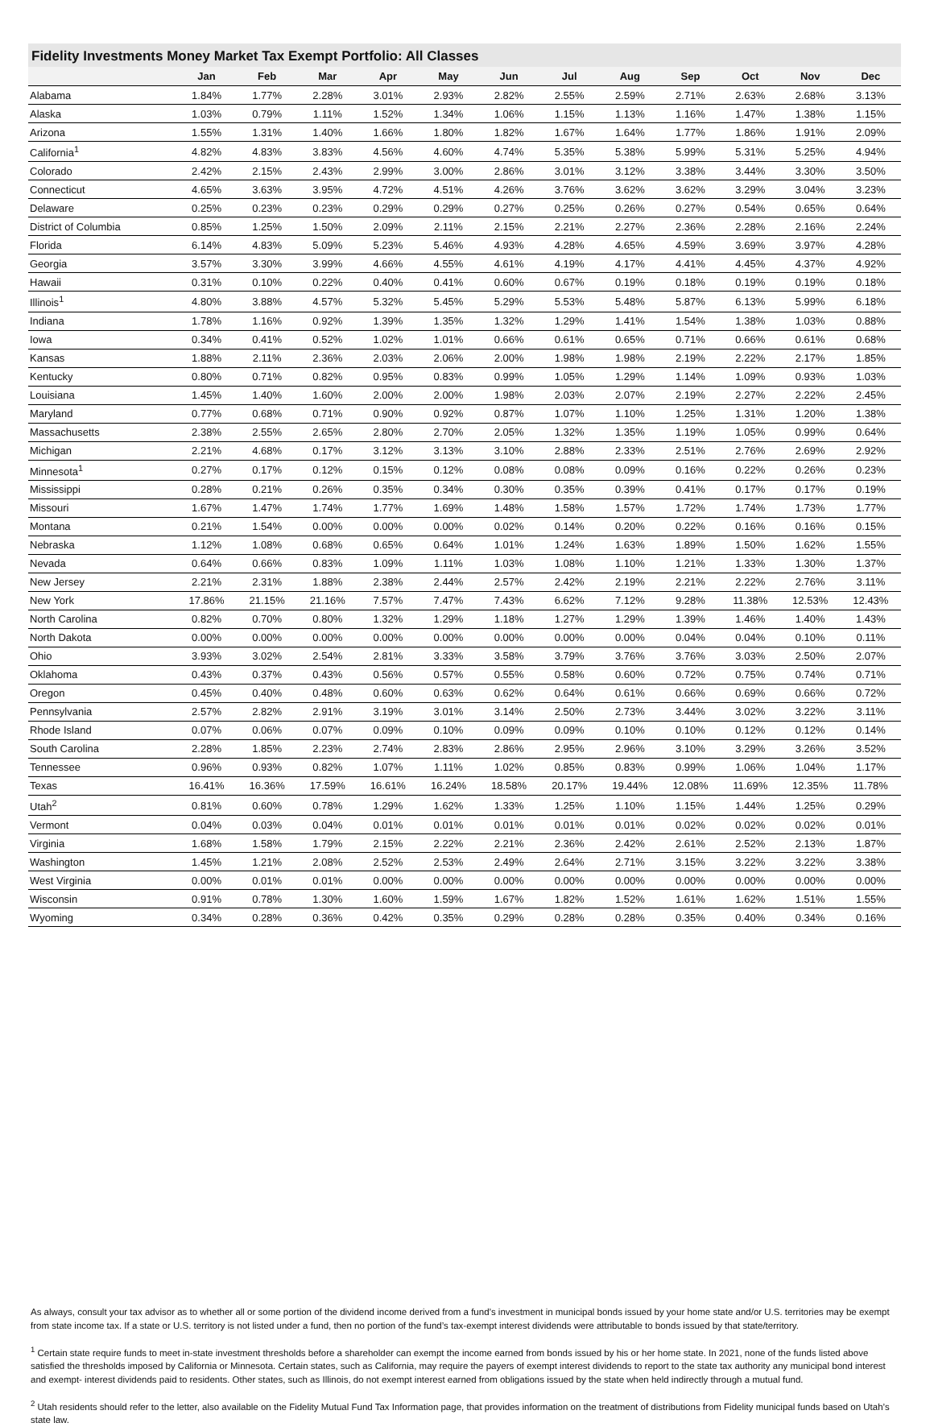Fidelity Investments Money Market Tax Exempt Portfolio: All Classes
| | Jan | Feb | Mar | Apr | May | Jun | Jul | Aug | Sep | Oct | Nov | Dec |
| --- | --- | --- | --- | --- | --- | --- | --- | --- | --- | --- | --- | --- |
| Alabama | 1.84% | 1.77% | 2.28% | 3.01% | 2.93% | 2.82% | 2.55% | 2.59% | 2.71% | 2.63% | 2.68% | 3.13% |
| Alaska | 1.03% | 0.79% | 1.11% | 1.52% | 1.34% | 1.06% | 1.15% | 1.13% | 1.16% | 1.47% | 1.38% | 1.15% |
| Arizona | 1.55% | 1.31% | 1.40% | 1.66% | 1.80% | 1.82% | 1.67% | 1.64% | 1.77% | 1.86% | 1.91% | 2.09% |
| California<sup>1</sup> | 4.82% | 4.83% | 3.83% | 4.56% | 4.60% | 4.74% | 5.35% | 5.38% | 5.99% | 5.31% | 5.25% | 4.94% |
| Colorado | 2.42% | 2.15% | 2.43% | 2.99% | 3.00% | 2.86% | 3.01% | 3.12% | 3.38% | 3.44% | 3.30% | 3.50% |
| Connecticut | 4.65% | 3.63% | 3.95% | 4.72% | 4.51% | 4.26% | 3.76% | 3.62% | 3.62% | 3.29% | 3.04% | 3.23% |
| Delaware | 0.25% | 0.23% | 0.23% | 0.29% | 0.29% | 0.27% | 0.25% | 0.26% | 0.27% | 0.54% | 0.65% | 0.64% |
| District of Columbia | 0.85% | 1.25% | 1.50% | 2.09% | 2.11% | 2.15% | 2.21% | 2.27% | 2.36% | 2.28% | 2.16% | 2.24% |
| Florida | 6.14% | 4.83% | 5.09% | 5.23% | 5.46% | 4.93% | 4.28% | 4.65% | 4.59% | 3.69% | 3.97% | 4.28% |
| Georgia | 3.57% | 3.30% | 3.99% | 4.66% | 4.55% | 4.61% | 4.19% | 4.17% | 4.41% | 4.45% | 4.37% | 4.92% |
| Hawaii | 0.31% | 0.10% | 0.22% | 0.40% | 0.41% | 0.60% | 0.67% | 0.19% | 0.18% | 0.19% | 0.19% | 0.18% |
| Illinois<sup>1</sup> | 4.80% | 3.88% | 4.57% | 5.32% | 5.45% | 5.29% | 5.53% | 5.48% | 5.87% | 6.13% | 5.99% | 6.18% |
| Indiana | 1.78% | 1.16% | 0.92% | 1.39% | 1.35% | 1.32% | 1.29% | 1.41% | 1.54% | 1.38% | 1.03% | 0.88% |
| Iowa | 0.34% | 0.41% | 0.52% | 1.02% | 1.01% | 0.66% | 0.61% | 0.65% | 0.71% | 0.66% | 0.61% | 0.68% |
| Kansas | 1.88% | 2.11% | 2.36% | 2.03% | 2.06% | 2.00% | 1.98% | 1.98% | 2.19% | 2.22% | 2.17% | 1.85% |
| Kentucky | 0.80% | 0.71% | 0.82% | 0.95% | 0.83% | 0.99% | 1.05% | 1.29% | 1.14% | 1.09% | 0.93% | 1.03% |
| Louisiana | 1.45% | 1.40% | 1.60% | 2.00% | 2.00% | 1.98% | 2.03% | 2.07% | 2.19% | 2.27% | 2.22% | 2.45% |
| Maryland | 0.77% | 0.68% | 0.71% | 0.90% | 0.92% | 0.87% | 1.07% | 1.10% | 1.25% | 1.31% | 1.20% | 1.38% |
| Massachusetts | 2.38% | 2.55% | 2.65% | 2.80% | 2.70% | 2.05% | 1.32% | 1.35% | 1.19% | 1.05% | 0.99% | 0.64% |
| Michigan | 2.21% | 4.68% | 0.17% | 3.12% | 3.13% | 3.10% | 2.88% | 2.33% | 2.51% | 2.76% | 2.69% | 2.92% |
| Minnesota<sup>1</sup> | 0.27% | 0.17% | 0.12% | 0.15% | 0.12% | 0.08% | 0.08% | 0.09% | 0.16% | 0.22% | 0.26% | 0.23% |
| Mississippi | 0.28% | 0.21% | 0.26% | 0.35% | 0.34% | 0.30% | 0.35% | 0.39% | 0.41% | 0.17% | 0.17% | 0.19% |
| Missouri | 1.67% | 1.47% | 1.74% | 1.77% | 1.69% | 1.48% | 1.58% | 1.57% | 1.72% | 1.74% | 1.73% | 1.77% |
| Montana | 0.21% | 1.54% | 0.00% | 0.00% | 0.00% | 0.02% | 0.14% | 0.20% | 0.22% | 0.16% | 0.16% | 0.15% |
| Nebraska | 1.12% | 1.08% | 0.68% | 0.65% | 0.64% | 1.01% | 1.24% | 1.63% | 1.89% | 1.50% | 1.62% | 1.55% |
| Nevada | 0.64% | 0.66% | 0.83% | 1.09% | 1.11% | 1.03% | 1.08% | 1.10% | 1.21% | 1.33% | 1.30% | 1.37% |
| New Jersey | 2.21% | 2.31% | 1.88% | 2.38% | 2.44% | 2.57% | 2.42% | 2.19% | 2.21% | 2.22% | 2.76% | 3.11% |
| New York | 17.86% | 21.15% | 21.16% | 7.57% | 7.47% | 7.43% | 6.62% | 7.12% | 9.28% | 11.38% | 12.53% | 12.43% |
| North Carolina | 0.82% | 0.70% | 0.80% | 1.32% | 1.29% | 1.18% | 1.27% | 1.29% | 1.39% | 1.46% | 1.40% | 1.43% |
| North Dakota | 0.00% | 0.00% | 0.00% | 0.00% | 0.00% | 0.00% | 0.00% | 0.00% | 0.04% | 0.04% | 0.10% | 0.11% |
| Ohio | 3.93% | 3.02% | 2.54% | 2.81% | 3.33% | 3.58% | 3.79% | 3.76% | 3.76% | 3.03% | 2.50% | 2.07% |
| Oklahoma | 0.43% | 0.37% | 0.43% | 0.56% | 0.57% | 0.55% | 0.58% | 0.60% | 0.72% | 0.75% | 0.74% | 0.71% |
| Oregon | 0.45% | 0.40% | 0.48% | 0.60% | 0.63% | 0.62% | 0.64% | 0.61% | 0.66% | 0.69% | 0.66% | 0.72% |
| Pennsylvania | 2.57% | 2.82% | 2.91% | 3.19% | 3.01% | 3.14% | 2.50% | 2.73% | 3.44% | 3.02% | 3.22% | 3.11% |
| Rhode Island | 0.07% | 0.06% | 0.07% | 0.09% | 0.10% | 0.09% | 0.09% | 0.10% | 0.10% | 0.12% | 0.12% | 0.14% |
| South Carolina | 2.28% | 1.85% | 2.23% | 2.74% | 2.83% | 2.86% | 2.95% | 2.96% | 3.10% | 3.29% | 3.26% | 3.52% |
| Tennessee | 0.96% | 0.93% | 0.82% | 1.07% | 1.11% | 1.02% | 0.85% | 0.83% | 0.99% | 1.06% | 1.04% | 1.17% |
| Texas | 16.41% | 16.36% | 17.59% | 16.61% | 16.24% | 18.58% | 20.17% | 19.44% | 12.08% | 11.69% | 12.35% | 11.78% |
| Utah<sup>2</sup> | 0.81% | 0.60% | 0.78% | 1.29% | 1.62% | 1.33% | 1.25% | 1.10% | 1.15% | 1.44% | 1.25% | 0.29% |
| Vermont | 0.04% | 0.03% | 0.04% | 0.01% | 0.01% | 0.01% | 0.01% | 0.01% | 0.02% | 0.02% | 0.02% | 0.01% |
| Virginia | 1.68% | 1.58% | 1.79% | 2.15% | 2.22% | 2.21% | 2.36% | 2.42% | 2.61% | 2.52% | 2.13% | 1.87% |
| Washington | 1.45% | 1.21% | 2.08% | 2.52% | 2.53% | 2.49% | 2.64% | 2.71% | 3.15% | 3.22% | 3.22% | 3.38% |
| West Virginia | 0.00% | 0.01% | 0.01% | 0.00% | 0.00% | 0.00% | 0.00% | 0.00% | 0.00% | 0.00% | 0.00% | 0.00% |
| Wisconsin | 0.91% | 0.78% | 1.30% | 1.60% | 1.59% | 1.67% | 1.82% | 1.52% | 1.61% | 1.62% | 1.51% | 1.55% |
| Wyoming | 0.34% | 0.28% | 0.36% | 0.42% | 0.35% | 0.29% | 0.28% | 0.28% | 0.35% | 0.40% | 0.34% | 0.16% |
As always, consult your tax advisor as to whether all or some portion of the dividend income derived from a fund’s investment in municipal bonds issued by your home state and/or U.S. territories may be exempt from state income tax. If a state or U.S. territory is not listed under a fund, then no portion of the fund’s tax-exempt interest dividends were attributable to bonds issued by that state/territory.
<sup>1</sup> Certain state require funds to meet in-state investment thresholds before a shareholder can exempt the income earned from bonds issued by his or her home state. In 2021, none of the funds listed above satisfied the thresholds imposed by California or Minnesota. Certain states, such as California, may require the payers of exempt interest dividends to report to the state tax authority any municipal bond interest and exempt- interest dividends paid to residents. Other states, such as Illinois, do not exempt interest earned from obligations issued by the state when held indirectly through a mutual fund.
<sup>2</sup> Utah residents should refer to the letter, also available on the Fidelity Mutual Fund Tax Information page, that provides information on the treatment of distributions from Fidelity municipal funds based on Utah’s state law.